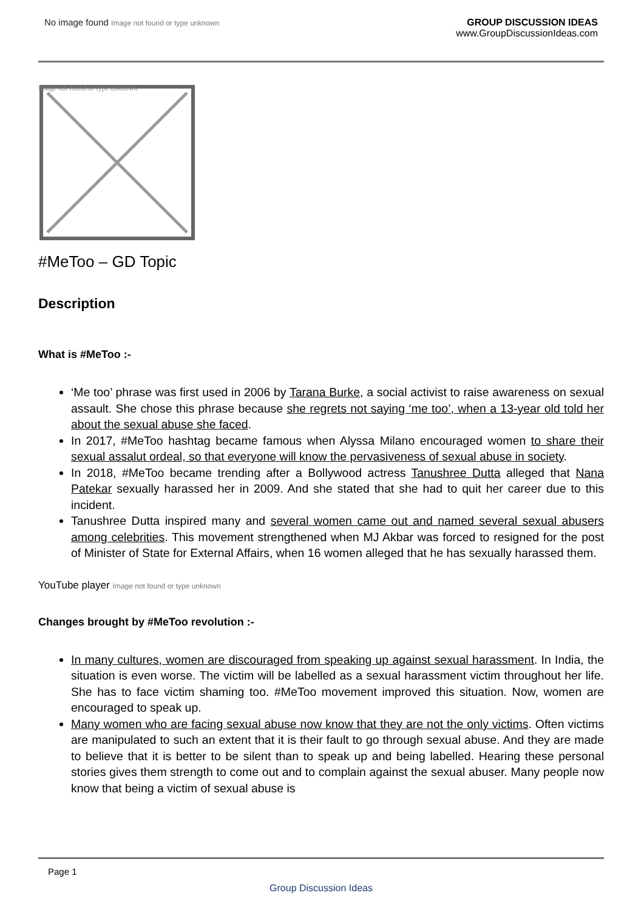No image found Image not found or type unknown
GROUP DISCUSSION IDEAS
www.GroupDiscussionIdeas.com
Image not found or type unknown
#MeToo – GD Topic
Description
What is #MeToo :-
‘Me too’ phrase was first used in 2006 by Tarana Burke, a social activist to raise awareness on sexual assault. She chose this phrase because she regrets not saying ‘me too’, when a 13-year old told her about the sexual abuse she faced.
In 2017, #MeToo hashtag became famous when Alyssa Milano encouraged women to share their sexual assalut ordeal, so that everyone will know the pervasiveness of sexual abuse in society.
In 2018, #MeToo became trending after a Bollywood actress Tanushree Dutta alleged that Nana Patekar sexually harassed her in 2009. And she stated that she had to quit her career due to this incident.
Tanushree Dutta inspired many and several women came out and named several sexual abusers among celebrities. This movement strengthened when MJ Akbar was forced to resigned for the post of Minister of State for External Affairs, when 16 women alleged that he has sexually harassed them.
YouTube player Image not found or type unknown
Changes brought by #MeToo revolution :-
In many cultures, women are discouraged from speaking up against sexual harassment. In India, the situation is even worse. The victim will be labelled as a sexual harassment victim throughout her life. She has to face victim shaming too. #MeToo movement improved this situation. Now, women are encouraged to speak up.
Many women who are facing sexual abuse now know that they are not the only victims. Often victims are manipulated to such an extent that it is their fault to go through sexual abuse. And they are made to believe that it is better to be silent than to speak up and being labelled. Hearing these personal stories gives them strength to come out and to complain against the sexual abuser. Many people now know that being a victim of sexual abuse is
Page 1
Group Discussion Ideas